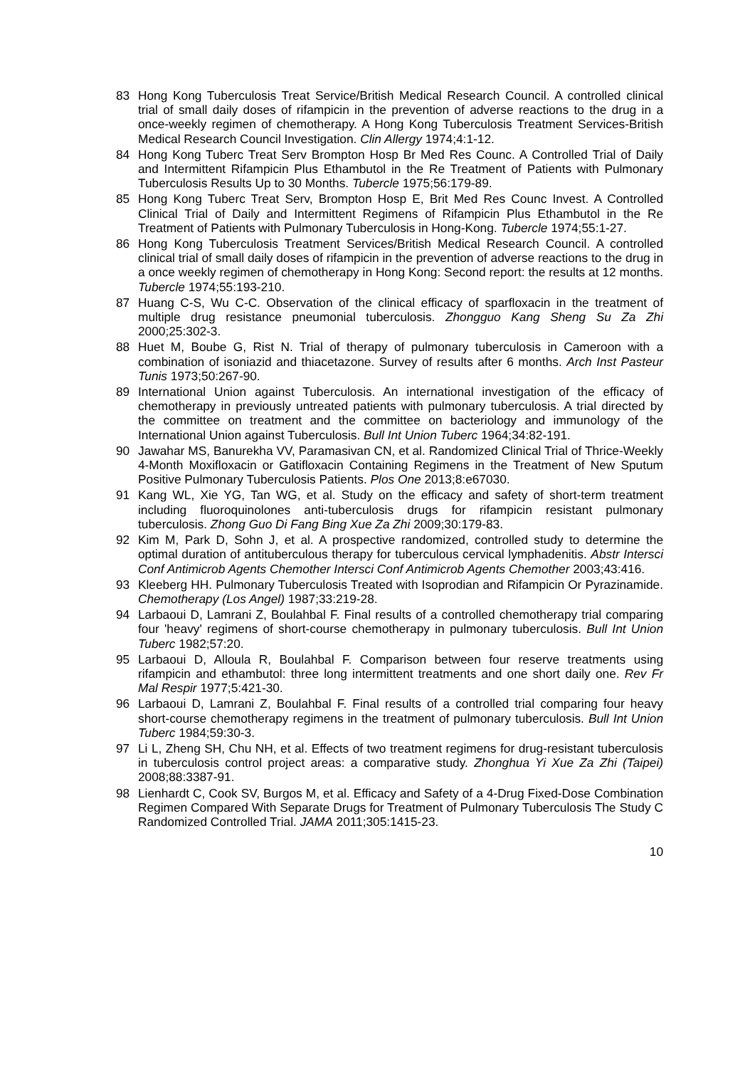83 Hong Kong Tuberculosis Treat Service/British Medical Research Council. A controlled clinical trial of small daily doses of rifampicin in the prevention of adverse reactions to the drug in a once-weekly regimen of chemotherapy. A Hong Kong Tuberculosis Treatment Services-British Medical Research Council Investigation. Clin Allergy 1974;4:1-12.
84 Hong Kong Tuberc Treat Serv Brompton Hosp Br Med Res Counc. A Controlled Trial of Daily and Intermittent Rifampicin Plus Ethambutol in the Re Treatment of Patients with Pulmonary Tuberculosis Results Up to 30 Months. Tubercle 1975;56:179-89.
85 Hong Kong Tuberc Treat Serv, Brompton Hosp E, Brit Med Res Counc Invest. A Controlled Clinical Trial of Daily and Intermittent Regimens of Rifampicin Plus Ethambutol in the Re Treatment of Patients with Pulmonary Tuberculosis in Hong-Kong. Tubercle 1974;55:1-27.
86 Hong Kong Tuberculosis Treatment Services/British Medical Research Council. A controlled clinical trial of small daily doses of rifampicin in the prevention of adverse reactions to the drug in a once weekly regimen of chemotherapy in Hong Kong: Second report: the results at 12 months. Tubercle 1974;55:193-210.
87 Huang C-S, Wu C-C. Observation of the clinical efficacy of sparfloxacin in the treatment of multiple drug resistance pneumonial tuberculosis. Zhongguo Kang Sheng Su Za Zhi 2000;25:302-3.
88 Huet M, Boube G, Rist N. Trial of therapy of pulmonary tuberculosis in Cameroon with a combination of isoniazid and thiacetazone. Survey of results after 6 months. Arch Inst Pasteur Tunis 1973;50:267-90.
89 International Union against Tuberculosis. An international investigation of the efficacy of chemotherapy in previously untreated patients with pulmonary tuberculosis. A trial directed by the committee on treatment and the committee on bacteriology and immunology of the International Union against Tuberculosis. Bull Int Union Tuberc 1964;34:82-191.
90 Jawahar MS, Banurekha VV, Paramasivan CN, et al. Randomized Clinical Trial of Thrice-Weekly 4-Month Moxifloxacin or Gatifloxacin Containing Regimens in the Treatment of New Sputum Positive Pulmonary Tuberculosis Patients. Plos One 2013;8:e67030.
91 Kang WL, Xie YG, Tan WG, et al. Study on the efficacy and safety of short-term treatment including fluoroquinolones anti-tuberculosis drugs for rifampicin resistant pulmonary tuberculosis. Zhong Guo Di Fang Bing Xue Za Zhi 2009;30:179-83.
92 Kim M, Park D, Sohn J, et al. A prospective randomized, controlled study to determine the optimal duration of antituberculous therapy for tuberculous cervical lymphadenitis. Abstr Intersci Conf Antimicrob Agents Chemother Intersci Conf Antimicrob Agents Chemother 2003;43:416.
93 Kleeberg HH. Pulmonary Tuberculosis Treated with Isoprodian and Rifampicin Or Pyrazinamide. Chemotherapy (Los Angel) 1987;33:219-28.
94 Larbaoui D, Lamrani Z, Boulahbal F. Final results of a controlled chemotherapy trial comparing four 'heavy' regimens of short-course chemotherapy in pulmonary tuberculosis. Bull Int Union Tuberc 1982;57:20.
95 Larbaoui D, Alloula R, Boulahbal F. Comparison between four reserve treatments using rifampicin and ethambutol: three long intermittent treatments and one short daily one. Rev Fr Mal Respir 1977;5:421-30.
96 Larbaoui D, Lamrani Z, Boulahbal F. Final results of a controlled trial comparing four heavy short-course chemotherapy regimens in the treatment of pulmonary tuberculosis. Bull Int Union Tuberc 1984;59:30-3.
97 Li L, Zheng SH, Chu NH, et al. Effects of two treatment regimens for drug-resistant tuberculosis in tuberculosis control project areas: a comparative study. Zhonghua Yi Xue Za Zhi (Taipei) 2008;88:3387-91.
98 Lienhardt C, Cook SV, Burgos M, et al. Efficacy and Safety of a 4-Drug Fixed-Dose Combination Regimen Compared With Separate Drugs for Treatment of Pulmonary Tuberculosis The Study C Randomized Controlled Trial. JAMA 2011;305:1415-23.
10